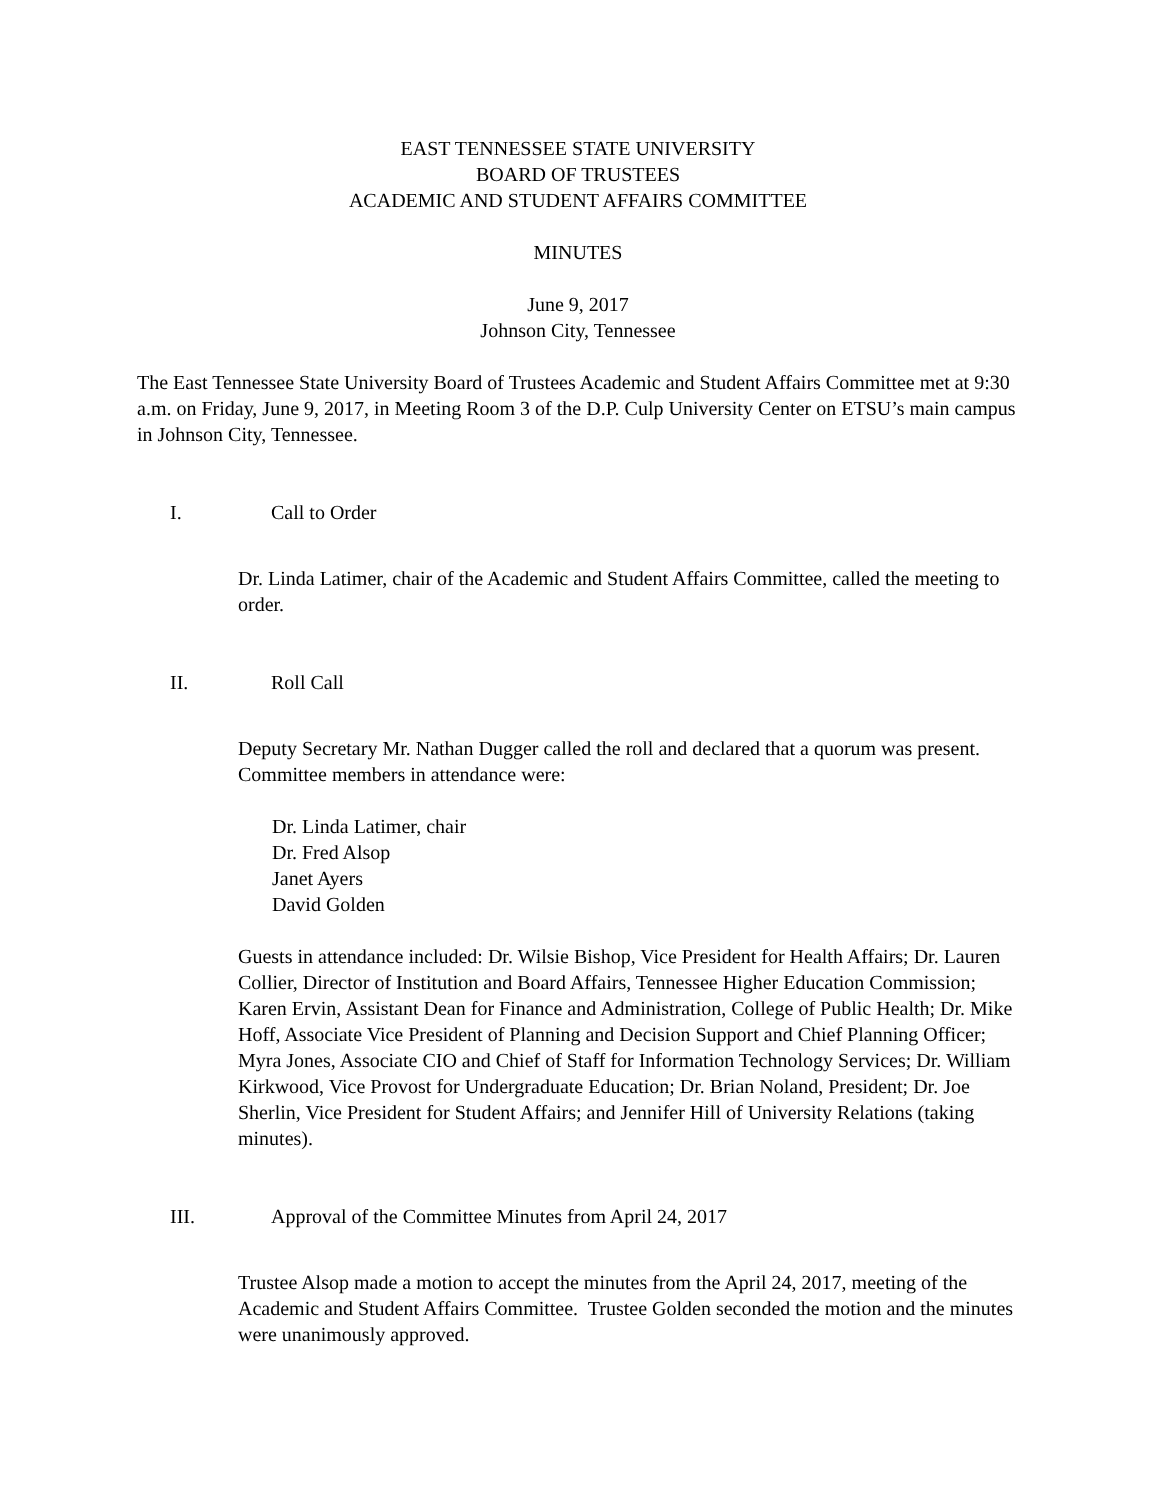EAST TENNESSEE STATE UNIVERSITY
BOARD OF TRUSTEES
ACADEMIC AND STUDENT AFFAIRS COMMITTEE
MINUTES
June 9, 2017
Johnson City, Tennessee
The East Tennessee State University Board of Trustees Academic and Student Affairs Committee met at 9:30 a.m. on Friday, June 9, 2017, in Meeting Room 3 of the D.P. Culp University Center on ETSU’s main campus in Johnson City, Tennessee.
I. Call to Order
Dr. Linda Latimer, chair of the Academic and Student Affairs Committee, called the meeting to order.
II. Roll Call
Deputy Secretary Mr. Nathan Dugger called the roll and declared that a quorum was present. Committee members in attendance were:
Dr. Linda Latimer, chair
Dr. Fred Alsop
Janet Ayers
David Golden
Guests in attendance included: Dr. Wilsie Bishop, Vice President for Health Affairs; Dr. Lauren Collier, Director of Institution and Board Affairs, Tennessee Higher Education Commission; Karen Ervin, Assistant Dean for Finance and Administration, College of Public Health; Dr. Mike Hoff, Associate Vice President of Planning and Decision Support and Chief Planning Officer; Myra Jones, Associate CIO and Chief of Staff for Information Technology Services; Dr. William Kirkwood, Vice Provost for Undergraduate Education; Dr. Brian Noland, President; Dr. Joe Sherlin, Vice President for Student Affairs; and Jennifer Hill of University Relations (taking minutes).
III. Approval of the Committee Minutes from April 24, 2017
Trustee Alsop made a motion to accept the minutes from the April 24, 2017, meeting of the Academic and Student Affairs Committee. Trustee Golden seconded the motion and the minutes were unanimously approved.